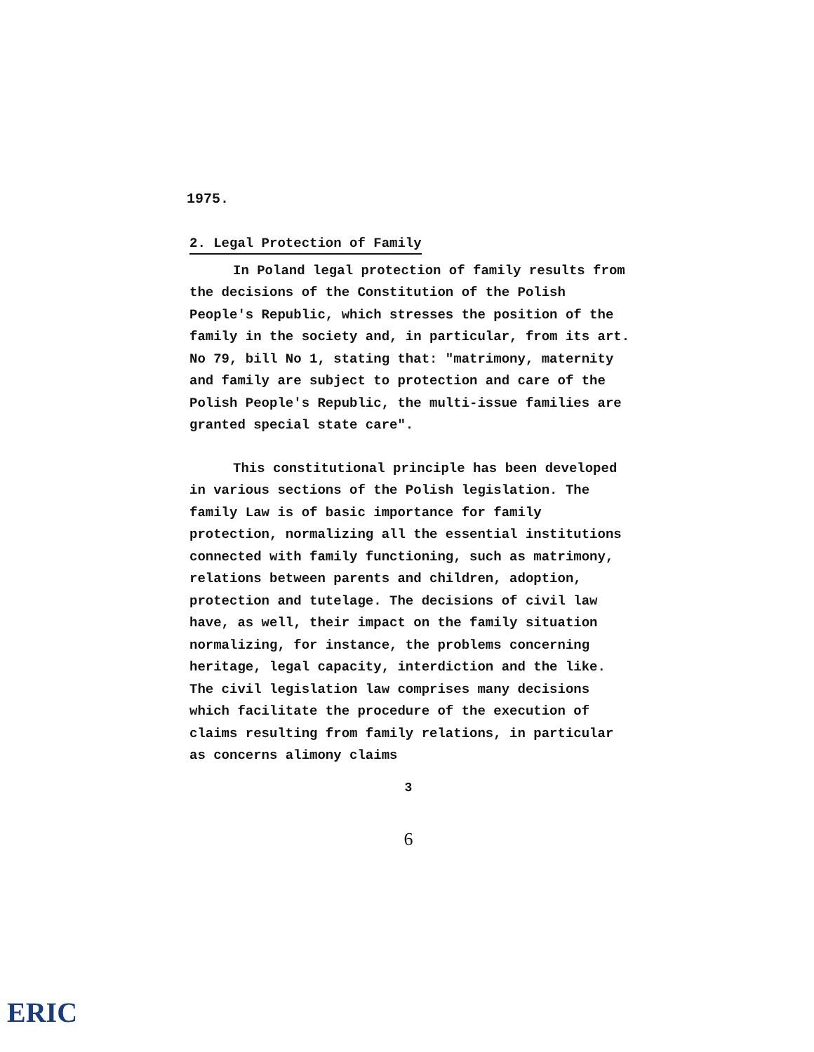1975.
2. Legal Protection of Family
In Poland legal protection of family results from the decisions of the Constitution of the Polish People's Republic, which stresses the position of the family in the society and, in particular, from its art. No 79, bill No 1, stating that: "matrimony, maternity and family are subject to protection and care of the Polish People's Republic, the multi-issue families are granted special state care".
This constitutional principle has been developed in various sections of the Polish legislation. The family Law is of basic importance for family protection, normalizing all the essential institutions connected with family functioning, such as matrimony, relations between parents and children, adoption, protection and tutelage. The decisions of civil law have, as well, their impact on the family situation normalizing, for instance, the problems concerning heritage, legal capacity, interdiction and the like. The civil legislation law comprises many decisions which facilitate the procedure of the execution of claims resulting from family relations, in particular as concerns alimony claims
3
6
ERIC